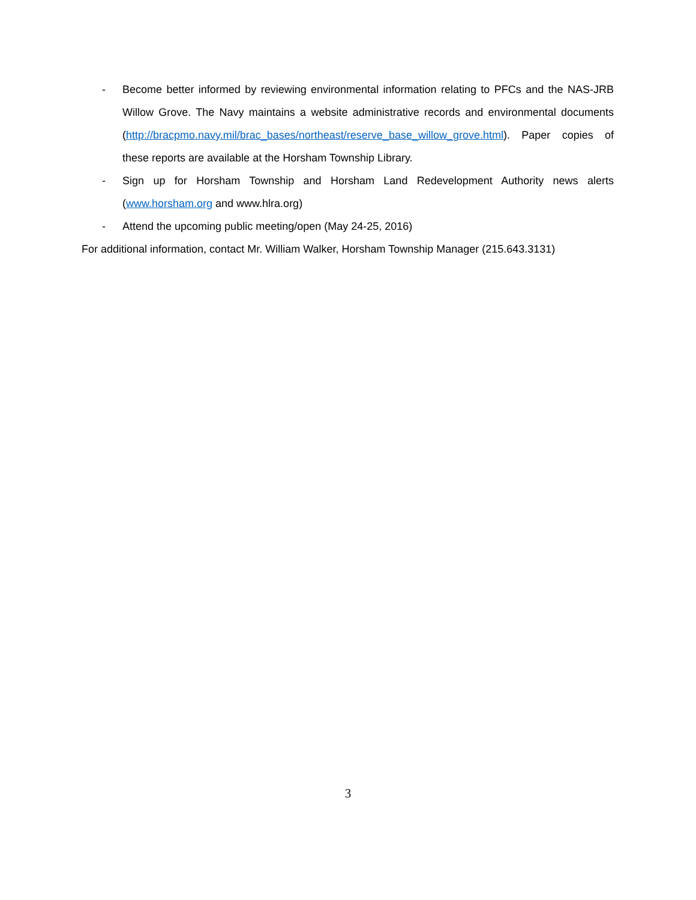- Become better informed by reviewing environmental information relating to PFCs and the NAS-JRB Willow Grove. The Navy maintains a website administrative records and environmental documents (http://bracpmo.navy.mil/brac_bases/northeast/reserve_base_willow_grove.html). Paper copies of these reports are available at the Horsham Township Library.
- Sign up for Horsham Township and Horsham Land Redevelopment Authority news alerts (www.horsham.org and www.hlra.org)
- Attend the upcoming public meeting/open (May 24-25, 2016)
For additional information, contact Mr. William Walker, Horsham Township Manager (215.643.3131)
3